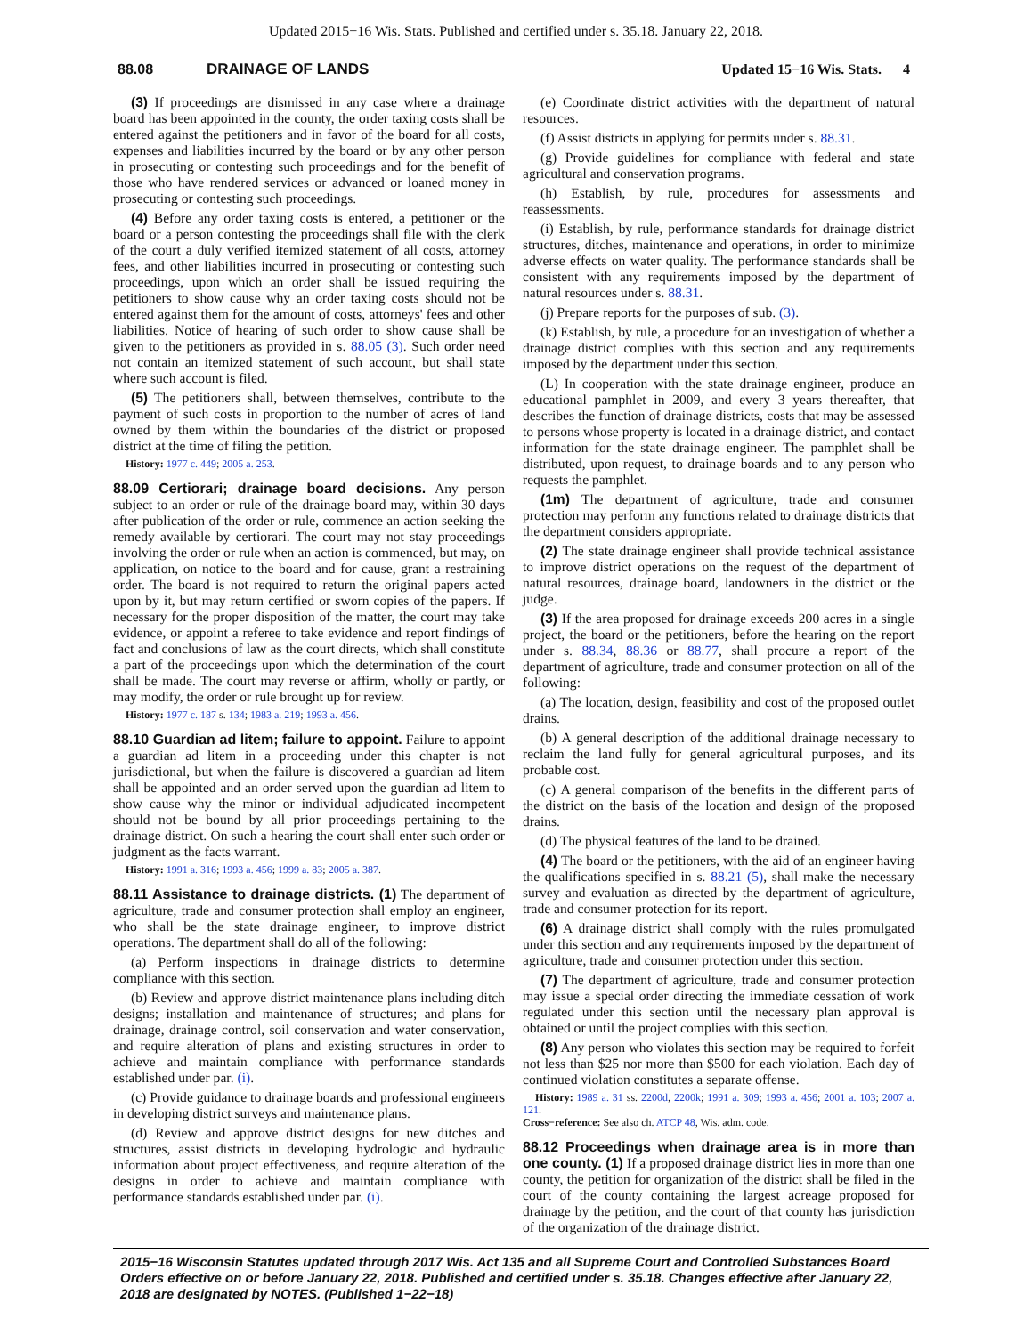Updated 2015−16 Wis. Stats. Published and certified under s. 35.18. January 22, 2018.
88.08 DRAINAGE OF LANDS Updated 15−16 Wis. Stats. 4
(3) If proceedings are dismissed in any case where a drainage board has been appointed in the county, the order taxing costs shall be entered against the petitioners and in favor of the board for all costs, expenses and liabilities incurred by the board or by any other person in prosecuting or contesting such proceedings and for the benefit of those who have rendered services or advanced or loaned money in prosecuting or contesting such proceedings.
(4) Before any order taxing costs is entered, a petitioner or the board or a person contesting the proceedings shall file with the clerk of the court a duly verified itemized statement of all costs, attorney fees, and other liabilities incurred in prosecuting or contesting such proceedings, upon which an order shall be issued requiring the petitioners to show cause why an order taxing costs should not be entered against them for the amount of costs, attorneys' fees and other liabilities. Notice of hearing of such order to show cause shall be given to the petitioners as provided in s. 88.05 (3). Such order need not contain an itemized statement of such account, but shall state where such account is filed.
(5) The petitioners shall, between themselves, contribute to the payment of such costs in proportion to the number of acres of land owned by them within the boundaries of the district or proposed district at the time of filing the petition.
History: 1977 c. 449; 2005 a. 253.
88.09 Certiorari; drainage board decisions. Any person subject to an order or rule of the drainage board may, within 30 days after publication of the order or rule, commence an action seeking the remedy available by certiorari. The court may not stay proceedings involving the order or rule when an action is commenced, but may, on application, on notice to the board and for cause, grant a restraining order. The board is not required to return the original papers acted upon by it, but may return certified or sworn copies of the papers. If necessary for the proper disposition of the matter, the court may take evidence, or appoint a referee to take evidence and report findings of fact and conclusions of law as the court directs, which shall constitute a part of the proceedings upon which the determination of the court shall be made. The court may reverse or affirm, wholly or partly, or may modify, the order or rule brought up for review.
History: 1977 c. 187 s. 134; 1983 a. 219; 1993 a. 456.
88.10 Guardian ad litem; failure to appoint. Failure to appoint a guardian ad litem in a proceeding under this chapter is not jurisdictional, but when the failure is discovered a guardian ad litem shall be appointed and an order served upon the guardian ad litem to show cause why the minor or individual adjudicated incompetent should not be bound by all prior proceedings pertaining to the drainage district. On such a hearing the court shall enter such order or judgment as the facts warrant.
History: 1991 a. 316; 1993 a. 456; 1999 a. 83; 2005 a. 387.
88.11 Assistance to drainage districts. (1) The department of agriculture, trade and consumer protection shall employ an engineer, who shall be the state drainage engineer, to improve district operations. The department shall do all of the following:
(a) Perform inspections in drainage districts to determine compliance with this section.
(b) Review and approve district maintenance plans including ditch designs; installation and maintenance of structures; and plans for drainage, drainage control, soil conservation and water conservation, and require alteration of plans and existing structures in order to achieve and maintain compliance with performance standards established under par. (i).
(c) Provide guidance to drainage boards and professional engineers in developing district surveys and maintenance plans.
(d) Review and approve district designs for new ditches and structures, assist districts in developing hydrologic and hydraulic information about project effectiveness, and require alteration of the designs in order to achieve and maintain compliance with performance standards established under par. (i).
(e) Coordinate district activities with the department of natural resources.
(f) Assist districts in applying for permits under s. 88.31.
(g) Provide guidelines for compliance with federal and state agricultural and conservation programs.
(h) Establish, by rule, procedures for assessments and reassessments.
(i) Establish, by rule, performance standards for drainage district structures, ditches, maintenance and operations, in order to minimize adverse effects on water quality. The performance standards shall be consistent with any requirements imposed by the department of natural resources under s. 88.31.
(j) Prepare reports for the purposes of sub. (3).
(k) Establish, by rule, a procedure for an investigation of whether a drainage district complies with this section and any requirements imposed by the department under this section.
(L) In cooperation with the state drainage engineer, produce an educational pamphlet in 2009, and every 3 years thereafter, that describes the function of drainage districts, costs that may be assessed to persons whose property is located in a drainage district, and contact information for the state drainage engineer. The pamphlet shall be distributed, upon request, to drainage boards and to any person who requests the pamphlet.
(1m) The department of agriculture, trade and consumer protection may perform any functions related to drainage districts that the department considers appropriate.
(2) The state drainage engineer shall provide technical assistance to improve district operations on the request of the department of natural resources, drainage board, landowners in the district or the judge.
(3) If the area proposed for drainage exceeds 200 acres in a single project, the board or the petitioners, before the hearing on the report under s. 88.34, 88.36 or 88.77, shall procure a report of the department of agriculture, trade and consumer protection on all of the following:
(a) The location, design, feasibility and cost of the proposed outlet drains.
(b) A general description of the additional drainage necessary to reclaim the land fully for general agricultural purposes, and its probable cost.
(c) A general comparison of the benefits in the different parts of the district on the basis of the location and design of the proposed drains.
(d) The physical features of the land to be drained.
(4) The board or the petitioners, with the aid of an engineer having the qualifications specified in s. 88.21 (5), shall make the necessary survey and evaluation as directed by the department of agriculture, trade and consumer protection for its report.
(6) A drainage district shall comply with the rules promulgated under this section and any requirements imposed by the department of agriculture, trade and consumer protection under this section.
(7) The department of agriculture, trade and consumer protection may issue a special order directing the immediate cessation of work regulated under this section until the necessary plan approval is obtained or until the project complies with this section.
(8) Any person who violates this section may be required to forfeit not less than $25 nor more than $500 for each violation. Each day of continued violation constitutes a separate offense.
History: 1989 a. 31 ss. 2200d, 2200k; 1991 a. 309; 1993 a. 456; 2001 a. 103; 2007 a. 121.
Cross−reference: See also ch. ATCP 48, Wis. adm. code.
88.12 Proceedings when drainage area is in more than one county. (1) If a proposed drainage district lies in more than one county, the petition for organization of the district shall be filed in the court of the county containing the largest acreage proposed for drainage by the petition, and the court of that county has jurisdiction of the organization of the drainage district.
2015−16 Wisconsin Statutes updated through 2017 Wis. Act 135 and all Supreme Court and Controlled Substances Board Orders effective on or before January 22, 2018. Published and certified under s. 35.18. Changes effective after January 22, 2018 are designated by NOTES. (Published 1−22−18)